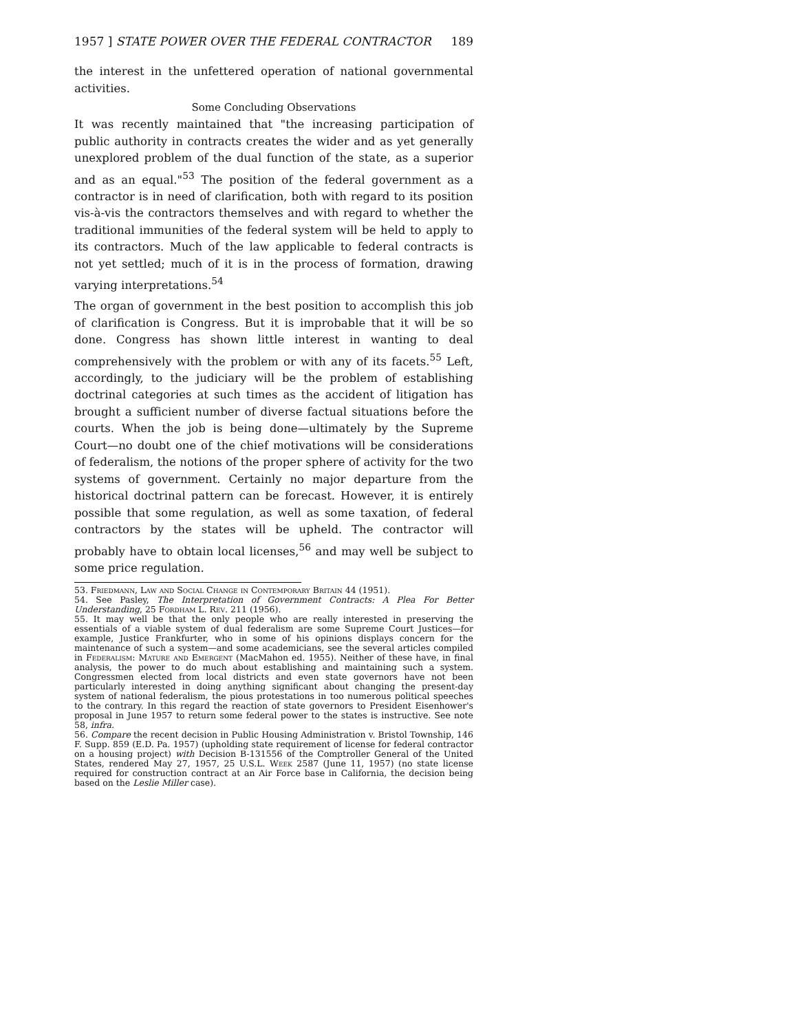1957 ] STATE POWER OVER THE FEDERAL CONTRACTOR 189
the interest in the unfettered operation of national governmental activities.
Some Concluding Observations
It was recently maintained that "the increasing participation of public authority in contracts creates the wider and as yet generally unexplored problem of the dual function of the state, as a superior and as an equal."<sup>53</sup> The position of the federal government as a contractor is in need of clarification, both with regard to its position vis-à-vis the contractors themselves and with regard to whether the traditional immunities of the federal system will be held to apply to its contractors. Much of the law applicable to federal contracts is not yet settled; much of it is in the process of formation, drawing varying interpretations.<sup>54</sup>
The organ of government in the best position to accomplish this job of clarification is Congress. But it is improbable that it will be so done. Congress has shown little interest in wanting to deal comprehensively with the problem or with any of its facets.<sup>55</sup> Left, accordingly, to the judiciary will be the problem of establishing doctrinal categories at such times as the accident of litigation has brought a sufficient number of diverse factual situations before the courts. When the job is being done—ultimately by the Supreme Court—no doubt one of the chief motivations will be considerations of federalism, the notions of the proper sphere of activity for the two systems of government. Certainly no major departure from the historical doctrinal pattern can be forecast. However, it is entirely possible that some regulation, as well as some taxation, of federal contractors by the states will be upheld. The contractor will probably have to obtain local licenses,<sup>56</sup> and may well be subject to some price regulation.
53. Friedmann, Law and Social Change in Contemporary Britain 44 (1951).
54. See Pasley, The Interpretation of Government Contracts: A Plea For Better Understanding, 25 Fordham L. Rev. 211 (1956).
55. It may well be that the only people who are really interested in preserving the essentials of a viable system of dual federalism are some Supreme Court Justices—for example, Justice Frankfurter, who in some of his opinions displays concern for the maintenance of such a system—and some academicians, see the several articles compiled in Federalism: Mature and Emergent (MacMahon ed. 1955). Neither of these have, in final analysis, the power to do much about establishing and maintaining such a system. Congressmen elected from local districts and even state governors have not been particularly interested in doing anything significant about changing the present-day system of national federalism, the pious protestations in too numerous political speeches to the contrary. In this regard the reaction of state governors to President Eisenhower's proposal in June 1957 to return some federal power to the states is instructive. See note 58, infra.
56. Compare the recent decision in Public Housing Administration v. Bristol Township, 146 F. Supp. 859 (E.D. Pa. 1957) (upholding state requirement of license for federal contractor on a housing project) with Decision B-131556 of the Comptroller General of the United States, rendered May 27, 1957, 25 U.S.L. Week 2587 (June 11, 1957) (no state license required for construction contract at an Air Force base in California, the decision being based on the Leslie Miller case).